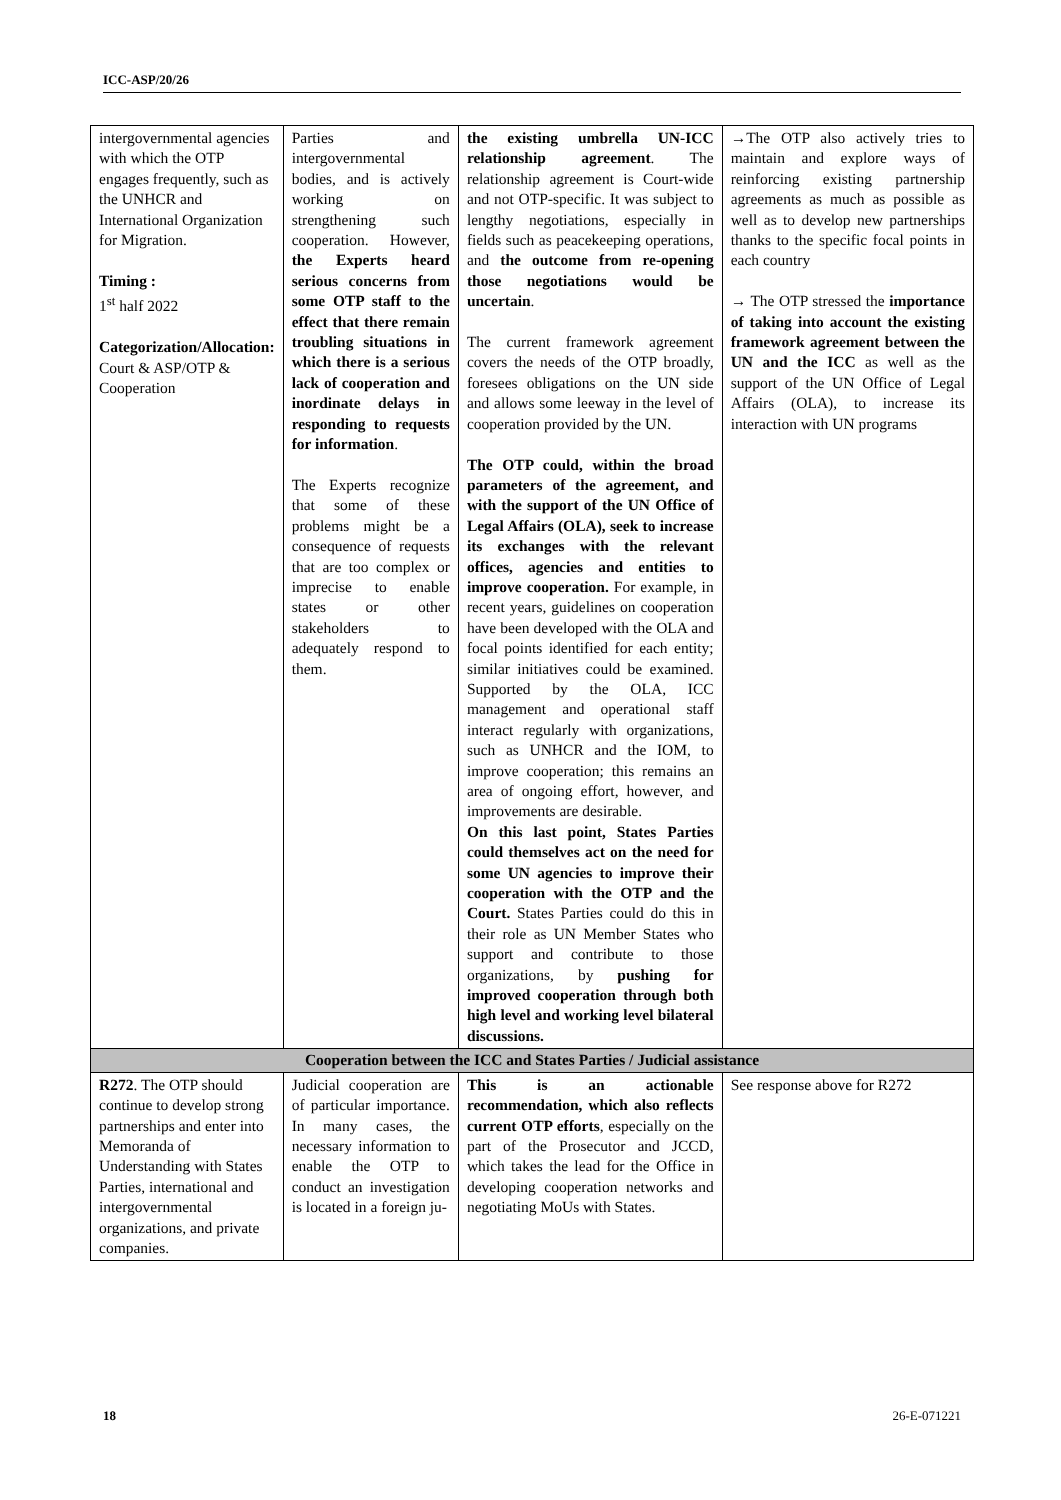ICC-ASP/20/26
| intergovernmental agencies with which the OTP engages frequently, such as the UNHCR and International Organization for Migration. Timing : 1<sup>st</sup> half 2022 Categorization/Allocation: Court & ASP/OTP & Cooperation | Parties and intergovernmental bodies, and is actively working on strengthening such cooperation. However, the Experts heard serious concerns from some OTP staff to the effect that there remain troubling situations in which there is a serious lack of cooperation and inordinate delays in responding to requests for information . The Experts recognize that some of these problems might be a consequence of requests that are too complex or imprecise to enable states or other stakeholders to adequately respond to them. | the existing umbrella UN-ICC relationship agreement . The relationship agreement is Court-wide and not OTP-specific. It was subject to lengthy negotiations, especially in fields such as peacekeeping operations, and the outcome from re-opening those negotiations would be uncertain . The current framework agreement covers the needs of the OTP broadly, foresees obligations on the UN side and allows some leeway in the level of cooperation provided by the UN. The OTP could, within the broad parameters of the agreement, and with the support of the UN Office of Legal Affairs (OLA), seek to increase its exchanges with the relevant offices, agencies and entities to improve cooperation. For example, in recent years, guidelines on cooperation have been developed with the OLA and focal points identified for each entity; similar initiatives could be examined. Supported by the OLA, ICC management and operational staff interact regularly with organizations, such as UNHCR and the IOM, to improve cooperation; this remains an area of ongoing effort, however, and improvements are desirable. On this last point, States Parties could themselves act on the need for some UN agencies to improve their cooperation with the OTP and the Court. States Parties could do this in their role as UN Member States who support and contribute to those organizations, by pushing for improved cooperation through both high level and working level bilateral discussions. | →The OTP also actively tries to maintain and explore ways of reinforcing existing partnership agreements as much as possible as well as to develop new partnerships thanks to the specific focal points in each country → The OTP stressed the importance of taking into account the existing framework agreement between the UN and the ICC as well as the support of the UN Office of Legal Affairs (OLA), to increase its interaction with UN programs |
| Cooperation between the ICC and States Parties / Judicial assistance | | | |
| R272 . The OTP should continue to develop strong partnerships and enter into Memoranda of Understanding with States Parties, international and intergovernmental organizations, and private companies. | Judicial cooperation are of particular importance. In many cases, the necessary information to enable the OTP to conduct an investigation is located in a foreign ju- | This is an actionable recommendation, which also reflects current OTP efforts , especially on the part of the Prosecutor and JCCD, which takes the lead for the Office in developing cooperation networks and negotiating MoUs with States. | See response above for R272 |
18 26-E-071221